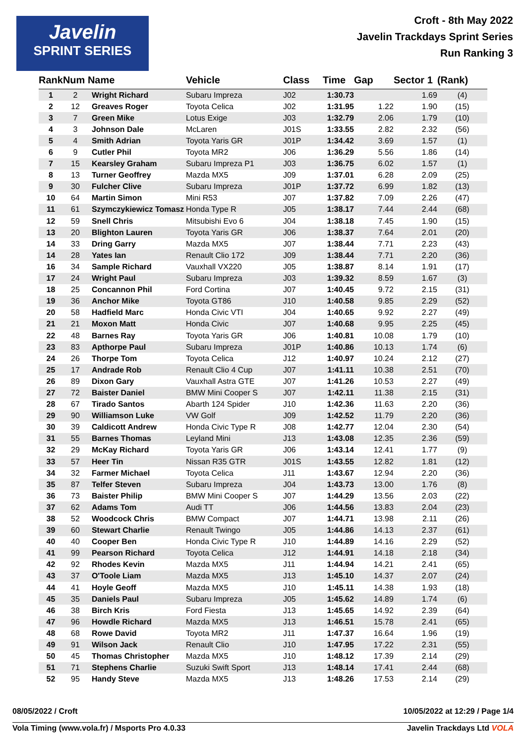Javelin
SPRINT SERIES
Croft - 8th May 2022
Javelin Trackdays Sprint Series
Run Ranking 3
| Rank | Num | Name | Vehicle | Class | Time | Gap | Sector 1 | (Rank) |
| --- | --- | --- | --- | --- | --- | --- | --- | --- |
| 1 | 2 | Wright Richard | Subaru Impreza | J02 | 1:30.73 | | 1.69 | (4) |
| 2 | 12 | Greaves Roger | Toyota Celica | J02 | 1:31.95 | 1.22 | 1.90 | (15) |
| 3 | 7 | Green Mike | Lotus Exige | J03 | 1:32.79 | 2.06 | 1.79 | (10) |
| 4 | 3 | Johnson Dale | McLaren | J01S | 1:33.55 | 2.82 | 2.32 | (56) |
| 5 | 4 | Smith Adrian | Toyota Yaris GR | J01P | 1:34.42 | 3.69 | 1.57 | (1) |
| 6 | 9 | Cutler Phil | Toyota MR2 | J06 | 1:36.29 | 5.56 | 1.86 | (14) |
| 7 | 15 | Kearsley Graham | Subaru Impreza P1 | J03 | 1:36.75 | 6.02 | 1.57 | (1) |
| 8 | 13 | Turner Geoffrey | Mazda MX5 | J09 | 1:37.01 | 6.28 | 2.09 | (25) |
| 9 | 30 | Fulcher Clive | Subaru Impreza | J01P | 1:37.72 | 6.99 | 1.82 | (13) |
| 10 | 64 | Martin Simon | Mini R53 | J07 | 1:37.82 | 7.09 | 2.26 | (47) |
| 11 | 61 | Szymczykiewicz Tomasz | Honda Type R | J05 | 1:38.17 | 7.44 | 2.44 | (68) |
| 12 | 59 | Snell Chris | Mitsubishi Evo 6 | J04 | 1:38.18 | 7.45 | 1.90 | (15) |
| 13 | 20 | Blighton Lauren | Toyota Yaris GR | J06 | 1:38.37 | 7.64 | 2.01 | (20) |
| 14 | 33 | Dring Garry | Mazda MX5 | J07 | 1:38.44 | 7.71 | 2.23 | (43) |
| 14 | 28 | Yates Ian | Renault Clio 172 | J09 | 1:38.44 | 7.71 | 2.20 | (36) |
| 16 | 34 | Sample Richard | Vauxhall VX220 | J05 | 1:38.87 | 8.14 | 1.91 | (17) |
| 17 | 24 | Wright Paul | Subaru Impreza | J03 | 1:39.32 | 8.59 | 1.67 | (3) |
| 18 | 25 | Concannon Phil | Ford Cortina | J07 | 1:40.45 | 9.72 | 2.15 | (31) |
| 19 | 36 | Anchor Mike | Toyota GT86 | J10 | 1:40.58 | 9.85 | 2.29 | (52) |
| 20 | 58 | Hadfield Marc | Honda Civic VTI | J04 | 1:40.65 | 9.92 | 2.27 | (49) |
| 21 | 21 | Moxon Matt | Honda Civic | J07 | 1:40.68 | 9.95 | 2.25 | (45) |
| 22 | 48 | Barnes Ray | Toyota Yaris GR | J06 | 1:40.81 | 10.08 | 1.79 | (10) |
| 23 | 83 | Apthorpe Paul | Subaru Impreza | J01P | 1:40.86 | 10.13 | 1.74 | (6) |
| 24 | 26 | Thorpe Tom | Toyota Celica | J12 | 1:40.97 | 10.24 | 2.12 | (27) |
| 25 | 17 | Andrade Rob | Renault Clio 4 Cup | J07 | 1:41.11 | 10.38 | 2.51 | (70) |
| 26 | 89 | Dixon Gary | Vauxhall Astra GTE | J07 | 1:41.26 | 10.53 | 2.27 | (49) |
| 27 | 72 | Baister Daniel | BMW Mini Cooper S | J07 | 1:42.11 | 11.38 | 2.15 | (31) |
| 28 | 67 | Tirado Santos | Abarth 124 Spider | J10 | 1:42.36 | 11.63 | 2.20 | (36) |
| 29 | 90 | Williamson Luke | VW Golf | J09 | 1:42.52 | 11.79 | 2.20 | (36) |
| 30 | 39 | Caldicott Andrew | Honda Civic Type R | J08 | 1:42.77 | 12.04 | 2.30 | (54) |
| 31 | 55 | Barnes Thomas | Leyland Mini | J13 | 1:43.08 | 12.35 | 2.36 | (59) |
| 32 | 29 | McKay Richard | Toyota Yaris GR | J06 | 1:43.14 | 12.41 | 1.77 | (9) |
| 33 | 57 | Heer Tin | Nissan R35 GTR | J01S | 1:43.55 | 12.82 | 1.81 | (12) |
| 34 | 32 | Farmer Michael | Toyota Celica | J11 | 1:43.67 | 12.94 | 2.20 | (36) |
| 35 | 87 | Telfer Steven | Subaru Impreza | J04 | 1:43.73 | 13.00 | 1.76 | (8) |
| 36 | 73 | Baister Philip | BMW Mini Cooper S | J07 | 1:44.29 | 13.56 | 2.03 | (22) |
| 37 | 62 | Adams Tom | Audi TT | J06 | 1:44.56 | 13.83 | 2.04 | (23) |
| 38 | 52 | Woodcock Chris | BMW Compact | J07 | 1:44.71 | 13.98 | 2.11 | (26) |
| 39 | 60 | Stewart Charlie | Renault Twingo | J05 | 1:44.86 | 14.13 | 2.37 | (61) |
| 40 | 40 | Cooper Ben | Honda Civic Type R | J10 | 1:44.89 | 14.16 | 2.29 | (52) |
| 41 | 99 | Pearson Richard | Toyota Celica | J12 | 1:44.91 | 14.18 | 2.18 | (34) |
| 42 | 92 | Rhodes Kevin | Mazda MX5 | J11 | 1:44.94 | 14.21 | 2.41 | (65) |
| 43 | 37 | O'Toole Liam | Mazda MX5 | J13 | 1:45.10 | 14.37 | 2.07 | (24) |
| 44 | 41 | Hoyle Geoff | Mazda MX5 | J10 | 1:45.11 | 14.38 | 1.93 | (18) |
| 45 | 35 | Daniels Paul | Subaru Impreza | J05 | 1:45.62 | 14.89 | 1.74 | (6) |
| 46 | 38 | Birch Kris | Ford Fiesta | J13 | 1:45.65 | 14.92 | 2.39 | (64) |
| 47 | 96 | Howdle Richard | Mazda MX5 | J13 | 1:46.51 | 15.78 | 2.41 | (65) |
| 48 | 68 | Rowe David | Toyota MR2 | J11 | 1:47.37 | 16.64 | 1.96 | (19) |
| 49 | 91 | Wilson Jack | Renault Clio | J10 | 1:47.95 | 17.22 | 2.31 | (55) |
| 50 | 45 | Thomas Christopher | Mazda MX5 | J10 | 1:48.12 | 17.39 | 2.14 | (29) |
| 51 | 71 | Stephens Charlie | Suzuki Swift Sport | J13 | 1:48.14 | 17.41 | 2.44 | (68) |
| 52 | 95 | Handy Steve | Mazda MX5 | J13 | 1:48.26 | 17.53 | 2.14 | (29) |
08/05/2022 / Croft 10/05/2022 at 12:29 / Page 1/4
Vola Timing (www.vola.fr) / Msports Pro 4.0.33 Javelin Trackdays Ltd VOLA